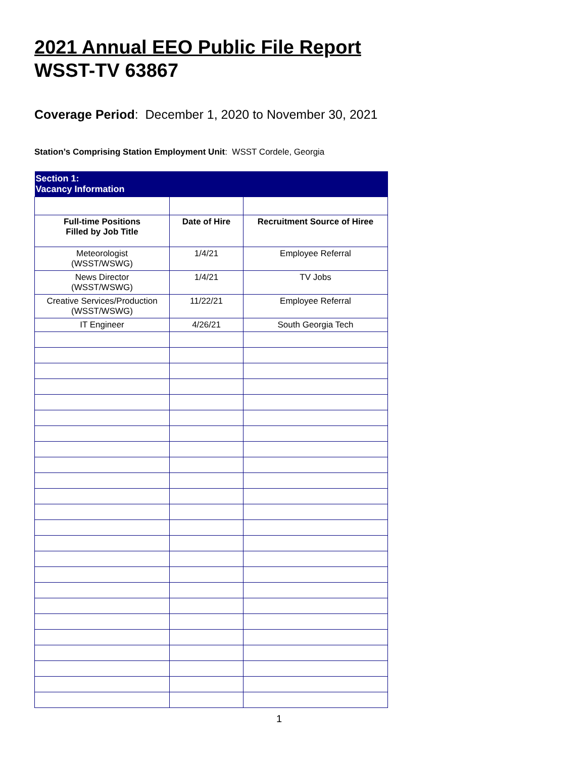2021 Annual EEO Public File Report
WSST-TV 63867
Coverage Period: December 1, 2020 to November 30, 2021
Station’s Comprising Station Employment Unit: WSST Cordele, Georgia
| Section 1: Vacancy Information | | |
| Full-time Positions Filled by Job Title | Date of Hire | Recruitment Source of Hiree |
| Meteorologist (WSST/WSWG) | 1/4/21 | Employee Referral |
| News Director (WSST/WSWG) | 1/4/21 | TV Jobs |
| Creative Services/Production (WSST/WSWG) | 11/22/21 | Employee Referral |
| IT Engineer | 4/26/21 | South Georgia Tech |
1